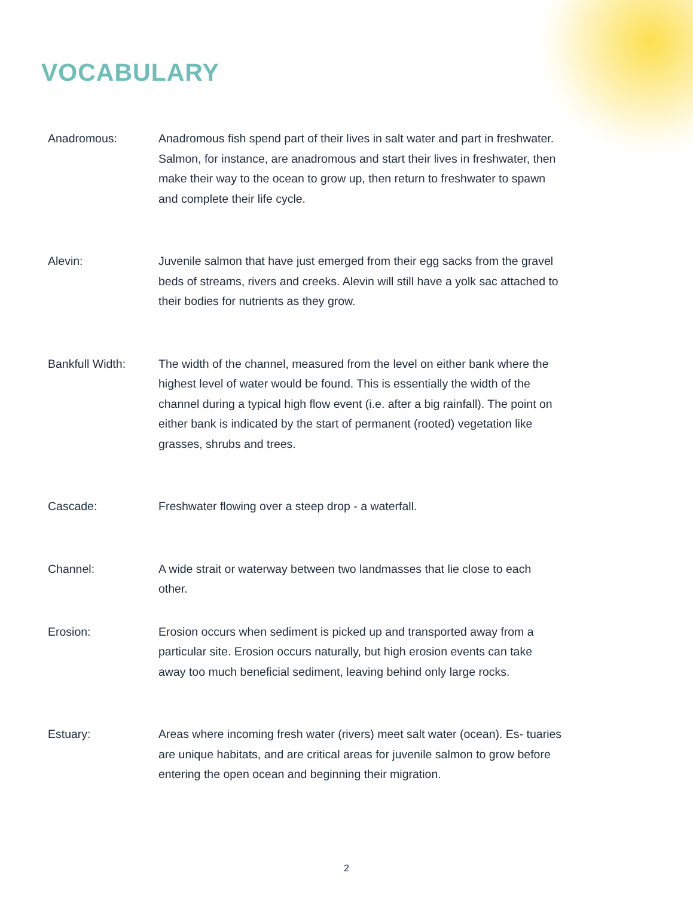VOCABULARY
Anadromous: Anadromous fish spend part of their lives in salt water and part in freshwater. Salmon, for instance, are anadromous and start their lives in freshwater, then make their way to the ocean to grow up, then return to freshwater to spawn and complete their life cycle.
Alevin: Juvenile salmon that have just emerged from their egg sacks from the gravel beds of streams, rivers and creeks. Alevin will still have a yolk sac attached to their bodies for nutrients as they grow.
Bankfull Width: The width of the channel, measured from the level on either bank where the highest level of water would be found. This is essentially the width of the channel during a typical high flow event (i.e. after a big rainfall). The point on either bank is indicated by the start of permanent (rooted) vegetation like grasses, shrubs and trees.
Cascade: Freshwater flowing over a steep drop - a waterfall.
Channel: A wide strait or waterway between two landmasses that lie close to each other.
Erosion: Erosion occurs when sediment is picked up and transported away from a particular site. Erosion occurs naturally, but high erosion events can take away too much beneficial sediment, leaving behind only large rocks.
Estuary: Areas where incoming fresh water (rivers) meet salt water (ocean). Es- tuaries are unique habitats, and are critical areas for juvenile salmon to grow before entering the open ocean and beginning their migration.
2